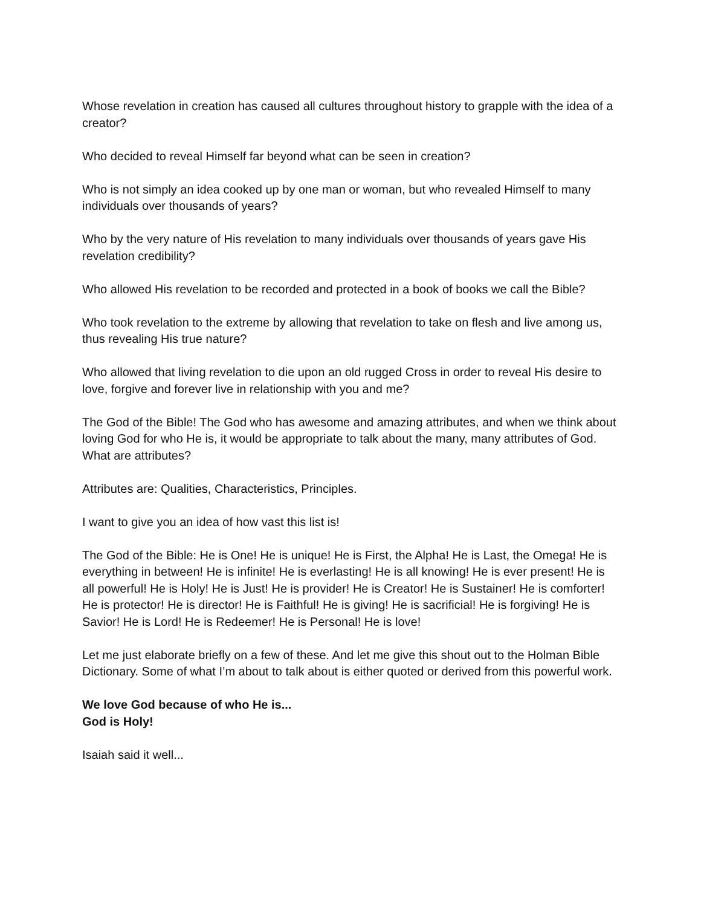Whose revelation in creation has caused all cultures throughout history to grapple with the idea of a creator?
Who decided to reveal Himself far beyond what can be seen in creation?
Who is not simply an idea cooked up by one man or woman, but who revealed Himself to many individuals over thousands of years?
Who by the very nature of His revelation to many individuals over thousands of years gave His revelation credibility?
Who allowed His revelation to be recorded and protected in a book of books we call the Bible?
Who took revelation to the extreme by allowing that revelation to take on flesh and live among us, thus revealing His true nature?
Who allowed that living revelation to die upon an old rugged Cross in order to reveal His desire to love, forgive and forever live in relationship with you and me?
The God of the Bible! The God who has awesome and amazing attributes, and when we think about loving God for who He is, it would be appropriate to talk about the many, many attributes of God. What are attributes?
Attributes are: Qualities, Characteristics, Principles.
I want to give you an idea of how vast this list is!
The God of the Bible: He is One! He is unique! He is First, the Alpha! He is Last, the Omega! He is everything in between! He is infinite! He is everlasting! He is all knowing! He is ever present! He is all powerful! He is Holy! He is Just! He is provider! He is Creator! He is Sustainer! He is comforter! He is protector! He is director! He is Faithful! He is giving! He is sacrificial! He is forgiving! He is Savior! He is Lord! He is Redeemer! He is Personal! He is love!
Let me just elaborate briefly on a few of these. And let me give this shout out to the Holman Bible Dictionary. Some of what I’m about to talk about is either quoted or derived from this powerful work.
We love God because of who He is...
God is Holy!
Isaiah said it well...